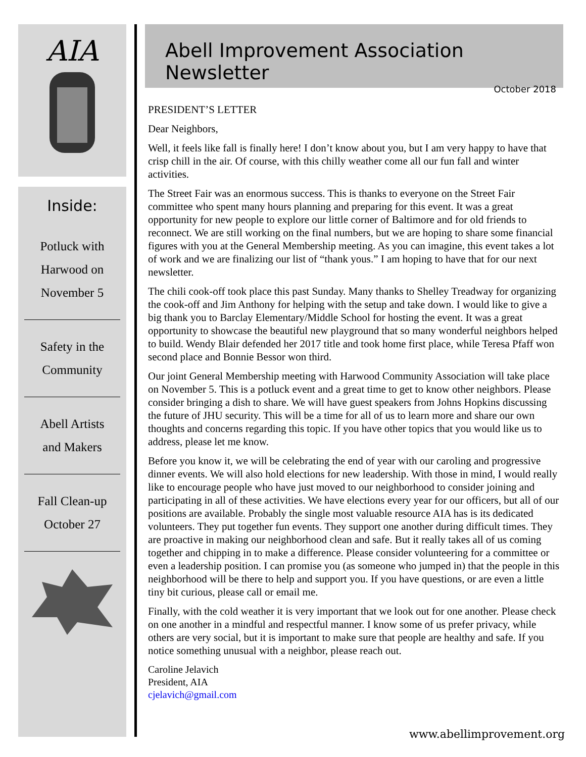AIA
Inside:
Potluck with
Harwood on
November 5
Safety in the
Community
Abell Artists
and Makers
Fall Clean-up
October 27
Abell Improvement Association Newsletter
October 2018
PRESIDENT’S LETTER
Dear Neighbors,
Well, it feels like fall is finally here! I don’t know about you, but I am very happy to have that crisp chill in the air. Of course, with this chilly weather come all our fun fall and winter activities.
The Street Fair was an enormous success. This is thanks to everyone on the Street Fair committee who spent many hours planning and preparing for this event. It was a great opportunity for new people to explore our little corner of Baltimore and for old friends to reconnect. We are still working on the final numbers, but we are hoping to share some financial figures with you at the General Membership meeting. As you can imagine, this event takes a lot of work and we are finalizing our list of “thank yous.” I am hoping to have that for our next newsletter.
The chili cook-off took place this past Sunday. Many thanks to Shelley Treadway for organizing the cook-off and Jim Anthony for helping with the setup and take down. I would like to give a big thank you to Barclay Elementary/Middle School for hosting the event. It was a great opportunity to showcase the beautiful new playground that so many wonderful neighbors helped to build. Wendy Blair defended her 2017 title and took home first place, while Teresa Pfaff won second place and Bonnie Bessor won third.
Our joint General Membership meeting with Harwood Community Association will take place on November 5. This is a potluck event and a great time to get to know other neighbors. Please consider bringing a dish to share. We will have guest speakers from Johns Hopkins discussing the future of JHU security. This will be a time for all of us to learn more and share our own thoughts and concerns regarding this topic. If you have other topics that you would like us to address, please let me know.
Before you know it, we will be celebrating the end of year with our caroling and progressive dinner events. We will also hold elections for new leadership. With those in mind, I would really like to encourage people who have just moved to our neighborhood to consider joining and participating in all of these activities. We have elections every year for our officers, but all of our positions are available. Probably the single most valuable resource AIA has is its dedicated volunteers. They put together fun events. They support one another during difficult times. They are proactive in making our neighborhood clean and safe. But it really takes all of us coming together and chipping in to make a difference. Please consider volunteering for a committee or even a leadership position. I can promise you (as someone who jumped in) that the people in this neighborhood will be there to help and support you. If you have questions, or are even a little tiny bit curious, please call or email me.
Finally, with the cold weather it is very important that we look out for one another. Please check on one another in a mindful and respectful manner. I know some of us prefer privacy, while others are very social, but it is important to make sure that people are healthy and safe. If you notice something unusual with a neighbor, please reach out.
Caroline Jelavich
President, AIA
cjelavich@gmail.com
www.abellimprovement.org